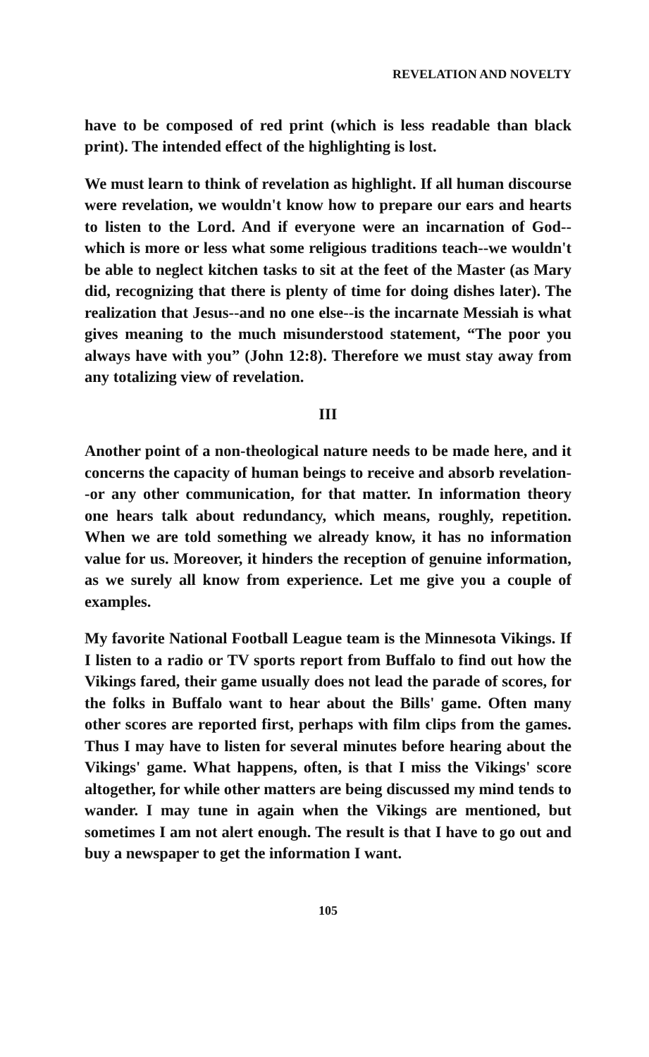REVELATION AND NOVELTY
have to be composed of red print (which is less readable than black print). The intended effect of the highlighting is lost.
We must learn to think of revelation as highlight. If all human discourse were revelation, we wouldn't know how to prepare our ears and hearts to listen to the Lord. And if everyone were an incarnation of God--which is more or less what some religious traditions teach--we wouldn't be able to neglect kitchen tasks to sit at the feet of the Master (as Mary did, recognizing that there is plenty of time for doing dishes later). The realization that Jesus--and no one else--is the incarnate Messiah is what gives meaning to the much misunderstood statement, “The poor you always have with you” (John 12:8). Therefore we must stay away from any totalizing view of revelation.
III
Another point of a non-theological nature needs to be made here, and it concerns the capacity of human beings to receive and absorb revelation--or any other communication, for that matter. In information theory one hears talk about redundancy, which means, roughly, repetition. When we are told something we already know, it has no information value for us. Moreover, it hinders the reception of genuine information, as we surely all know from experience. Let me give you a couple of examples.
My favorite National Football League team is the Minnesota Vikings. If I listen to a radio or TV sports report from Buffalo to find out how the Vikings fared, their game usually does not lead the parade of scores, for the folks in Buffalo want to hear about the Bills' game. Often many other scores are reported first, perhaps with film clips from the games. Thus I may have to listen for several minutes before hearing about the Vikings' game. What happens, often, is that I miss the Vikings' score altogether, for while other matters are being discussed my mind tends to wander. I may tune in again when the Vikings are mentioned, but sometimes I am not alert enough. The result is that I have to go out and buy a newspaper to get the information I want.
105